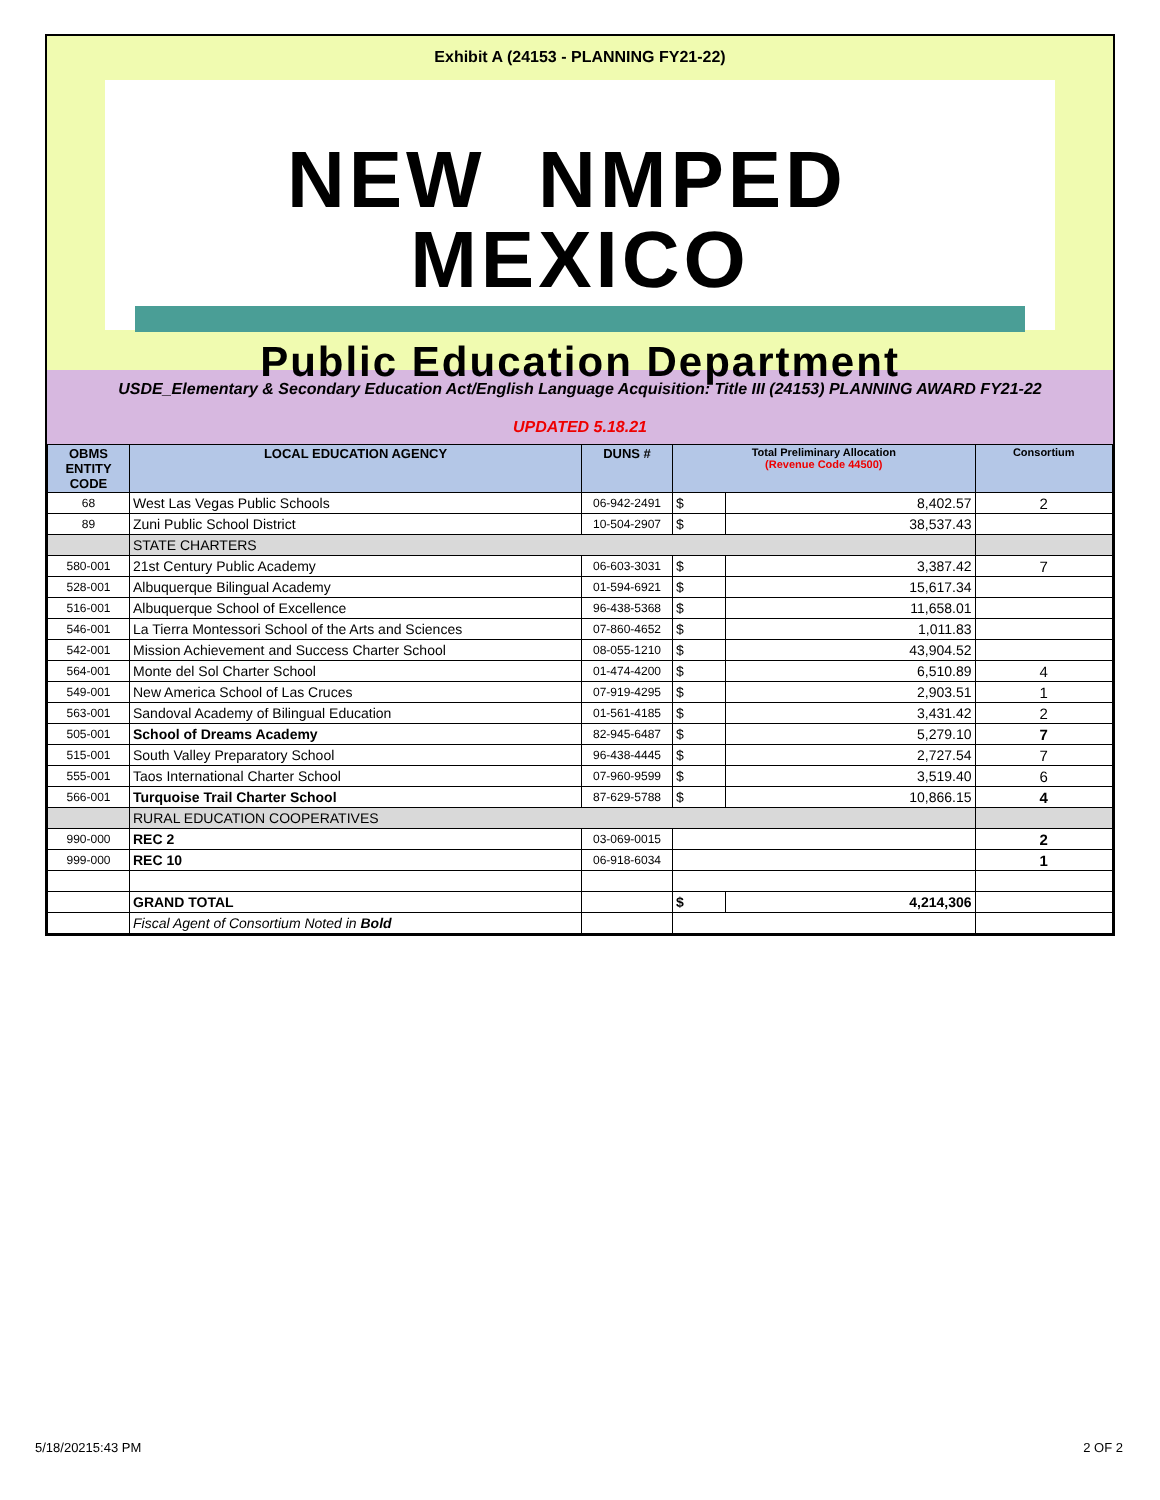Exhibit A (24153 - PLANNING FY21-22)
NEW NMPED MEXICO
Public Education Department
USDE_Elementary & Secondary Education Act/English Language Acquisition: Title III (24153) PLANNING AWARD FY21-22
UPDATED 5.18.21
| OBMS ENTITY CODE | LOCAL EDUCATION AGENCY | DUNS # | Total Preliminary Allocation (Revenue Code 44500) | | Consortium |
| --- | --- | --- | --- | --- | --- |
| 68 | West Las Vegas Public Schools | 06-942-2491 | $ | 8,402.57 | 2 |
| 89 | Zuni Public School District | 10-504-2907 | $ | 38,537.43 | |
| | STATE CHARTERS | | | | |
| 580-001 | 21st Century Public Academy | 06-603-3031 | $ | 3,387.42 | 7 |
| 528-001 | Albuquerque Bilingual Academy | 01-594-6921 | $ | 15,617.34 | |
| 516-001 | Albuquerque School of Excellence | 96-438-5368 | $ | 11,658.01 | |
| 546-001 | La Tierra Montessori School of the Arts and Sciences | 07-860-4652 | $ | 1,011.83 | |
| 542-001 | Mission Achievement and Success Charter School | 08-055-1210 | $ | 43,904.52 | |
| 564-001 | Monte del Sol Charter School | 01-474-4200 | $ | 6,510.89 | 4 |
| 549-001 | New America School of Las Cruces | 07-919-4295 | $ | 2,903.51 | 1 |
| 563-001 | Sandoval Academy of Bilingual Education | 01-561-4185 | $ | 3,431.42 | 2 |
| 505-001 | School of Dreams Academy | 82-945-6487 | $ | 5,279.10 | 7 |
| 515-001 | South Valley Preparatory School | 96-438-4445 | $ | 2,727.54 | 7 |
| 555-001 | Taos International Charter School | 07-960-9599 | $ | 3,519.40 | 6 |
| 566-001 | Turquoise Trail Charter School | 87-629-5788 | $ | 10,866.15 | 4 |
| | RURAL EDUCATION COOPERATIVES | | | | |
| 990-000 | REC 2 | 03-069-0015 | | | 2 |
| 999-000 | REC 10 | 06-918-6034 | | | 1 |
| | GRAND TOTAL | | $ | 4,214,306 | |
| | Fiscal Agent of Consortium Noted in Bold | | | | |
5/18/20215:43 PM 2 OF 2